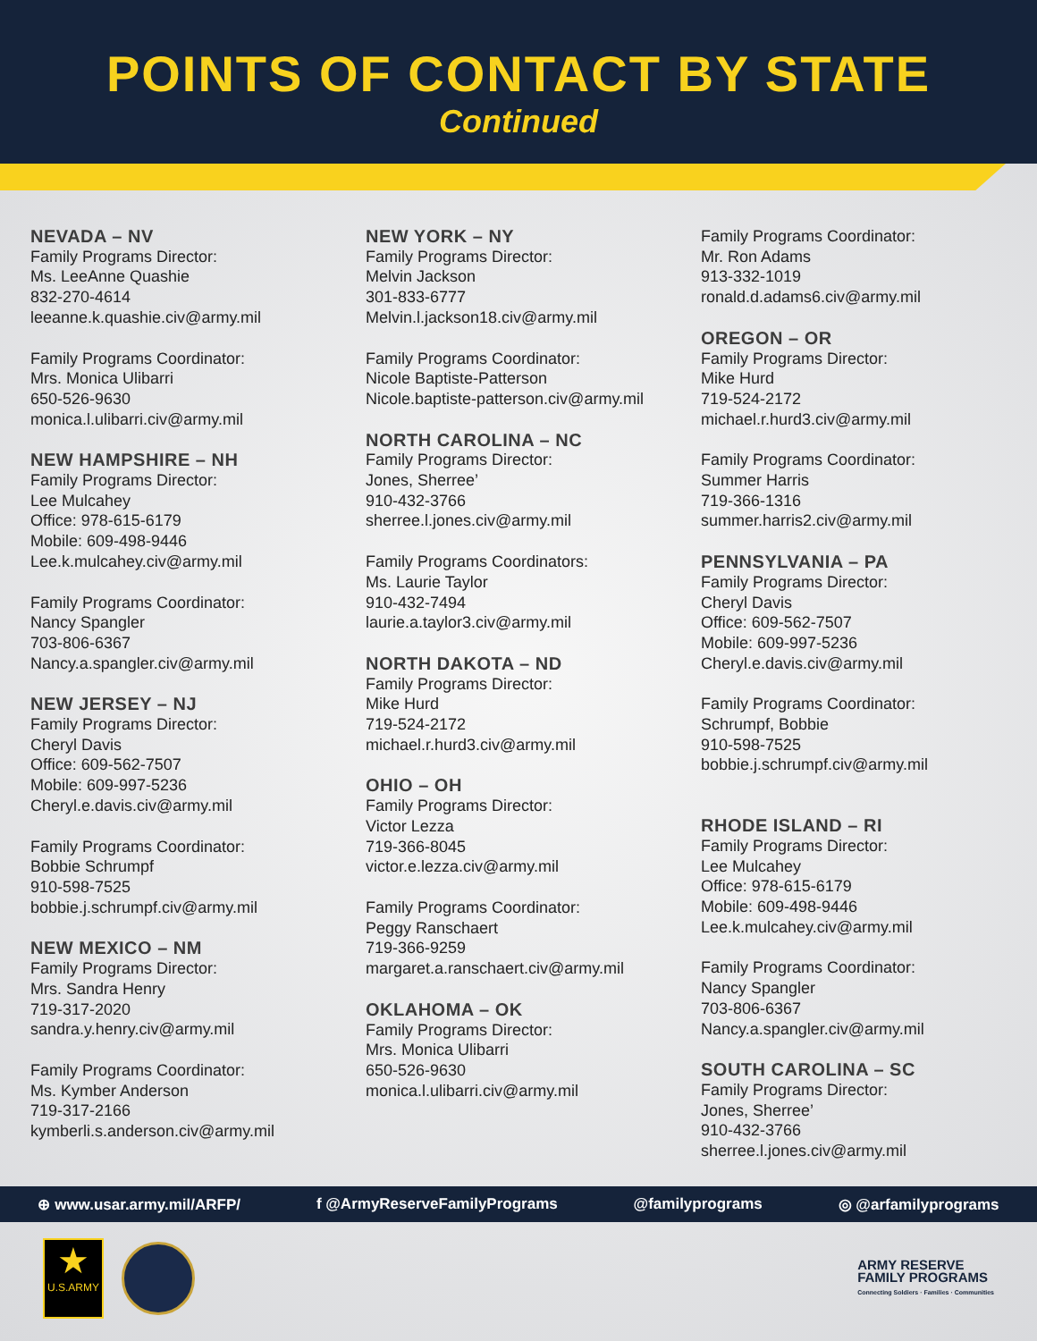POINTS OF CONTACT BY STATE
Continued
NEVADA – NV
Family Programs Director:
Ms. LeeAnne Quashie
832-270-4614
leeanne.k.quashie.civ@army.mil
Family Programs Coordinator:
Mrs. Monica Ulibarri
650-526-9630
monica.l.ulibarri.civ@army.mil
NEW HAMPSHIRE – NH
Family Programs Director:
Lee Mulcahey
Office: 978-615-6179
Mobile: 609-498-9446
Lee.k.mulcahey.civ@army.mil
Family Programs Coordinator:
Nancy Spangler
703-806-6367
Nancy.a.spangler.civ@army.mil
NEW JERSEY – NJ
Family Programs Director:
Cheryl Davis
Office: 609-562-7507
Mobile: 609-997-5236
Cheryl.e.davis.civ@army.mil
Family Programs Coordinator:
Bobbie Schrumpf
910-598-7525
bobbie.j.schrumpf.civ@army.mil
NEW MEXICO – NM
Family Programs Director:
Mrs. Sandra Henry
719-317-2020
sandra.y.henry.civ@army.mil
Family Programs Coordinator:
Ms. Kymber Anderson
719-317-2166
kymberli.s.anderson.civ@army.mil
NEW YORK – NY
Family Programs Director:
Melvin Jackson
301-833-6777
Melvin.l.jackson18.civ@army.mil
Family Programs Coordinator:
Nicole Baptiste-Patterson
Nicole.baptiste-patterson.civ@army.mil
NORTH CAROLINA – NC
Family Programs Director:
Jones, Sherree’
910-432-3766
sherree.l.jones.civ@army.mil
Family Programs Coordinators:
Ms. Laurie Taylor
910-432-7494
laurie.a.taylor3.civ@army.mil
NORTH DAKOTA – ND
Family Programs Director:
Mike Hurd
719-524-2172
michael.r.hurd3.civ@army.mil
OHIO – OH
Family Programs Director:
Victor Lezza
719-366-8045
victor.e.lezza.civ@army.mil
Family Programs Coordinator:
Peggy Ranschaert
719-366-9259
margaret.a.ranschaert.civ@army.mil
OKLAHOMA – OK
Family Programs Director:
Mrs. Monica Ulibarri
650-526-9630
monica.l.ulibarri.civ@army.mil
Family Programs Coordinator:
Mr. Ron Adams
913-332-1019
ronald.d.adams6.civ@army.mil
OREGON – OR
Family Programs Director:
Mike Hurd
719-524-2172
michael.r.hurd3.civ@army.mil
Family Programs Coordinator:
Summer Harris
719-366-1316
summer.harris2.civ@army.mil
PENNSYLVANIA – PA
Family Programs Director:
Cheryl Davis
Office: 609-562-7507
Mobile: 609-997-5236
Cheryl.e.davis.civ@army.mil
Family Programs Coordinator:
Schrumpf, Bobbie
910-598-7525
bobbie.j.schrumpf.civ@army.mil
RHODE ISLAND – RI
Family Programs Director:
Lee Mulcahey
Office: 978-615-6179
Mobile: 609-498-9446
Lee.k.mulcahey.civ@army.mil
Family Programs Coordinator:
Nancy Spangler
703-806-6367
Nancy.a.spangler.civ@army.mil
SOUTH CAROLINA – SC
Family Programs Director:
Jones, Sherree’
910-432-3766
sherree.l.jones.civ@army.mil
⊕ www.usar.army.mil/ARFP/ f @ArmyReserveFamilyPrograms @familyprograms ◎ @arfamilyprograms
★
U.S.ARMY
ARMY RESERVE
FAMILY PROGRAMS
Connecting Soldiers · Families · Communities